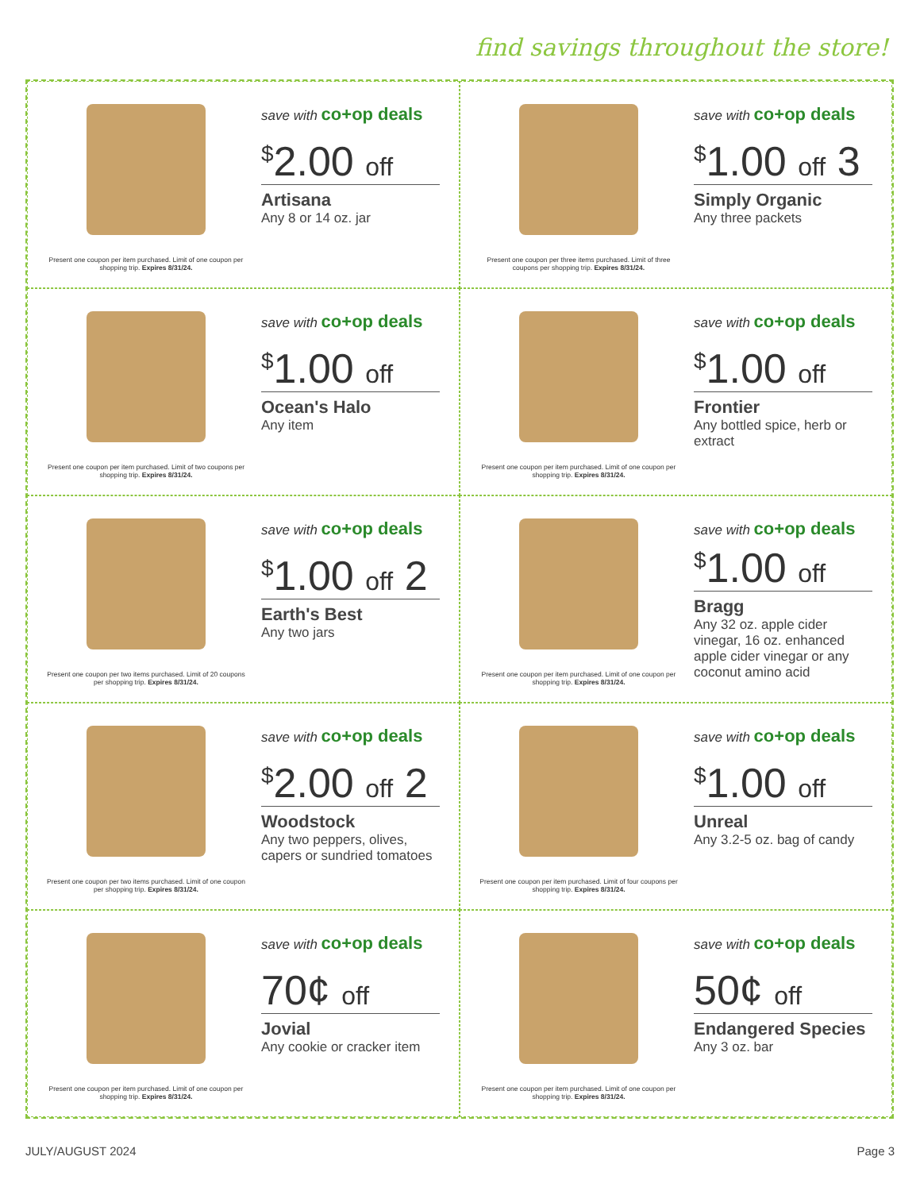find savings throughout the store!
Present one coupon per item purchased. Limit of one coupon per shopping trip. Expires 8/31/24.
save with co+op deals
<sup>$</sup>2.00 off
Artisana
Any 8 or 14 oz. jar
Present one coupon per three items purchased. Limit of three coupons per shopping trip. Expires 8/31/24.
save with co+op deals
<sup>$</sup>1.00 off 3
Simply Organic
Any three packets
Present one coupon per item purchased. Limit of two coupons per shopping trip. Expires 8/31/24.
save with co+op deals
<sup>$</sup>1.00 off
Ocean's Halo
Any item
Present one coupon per item purchased. Limit of one coupon per shopping trip. Expires 8/31/24.
save with co+op deals
<sup>$</sup>1.00 off
Frontier
Any bottled spice, herb or extract
Present one coupon per two items purchased. Limit of 20 coupons per shopping trip. Expires 8/31/24.
save with co+op deals
<sup>$</sup>1.00 off 2
Earth's Best
Any two jars
Present one coupon per item purchased. Limit of one coupon per shopping trip. Expires 8/31/24.
save with co+op deals
<sup>$</sup>1.00 off
Bragg
Any 32 oz. apple cider vinegar, 16 oz. enhanced apple cider vinegar or any coconut amino acid
Present one coupon per two items purchased. Limit of one coupon per shopping trip. Expires 8/31/24.
save with co+op deals
<sup>$</sup>2.00 off 2
Woodstock
Any two peppers, olives, capers or sundried tomatoes
Present one coupon per item purchased. Limit of four coupons per shopping trip. Expires 8/31/24.
save with co+op deals
<sup>$</sup>1.00 off
Unreal
Any 3.2-5 oz. bag of candy
Present one coupon per item purchased. Limit of one coupon per shopping trip. Expires 8/31/24.
save with co+op deals
70¢ off
Jovial
Any cookie or cracker item
Present one coupon per item purchased. Limit of one coupon per shopping trip. Expires 8/31/24.
save with co+op deals
50¢ off
Endangered Species
Any 3 oz. bar
JULY/AUGUST 2024 Page 3